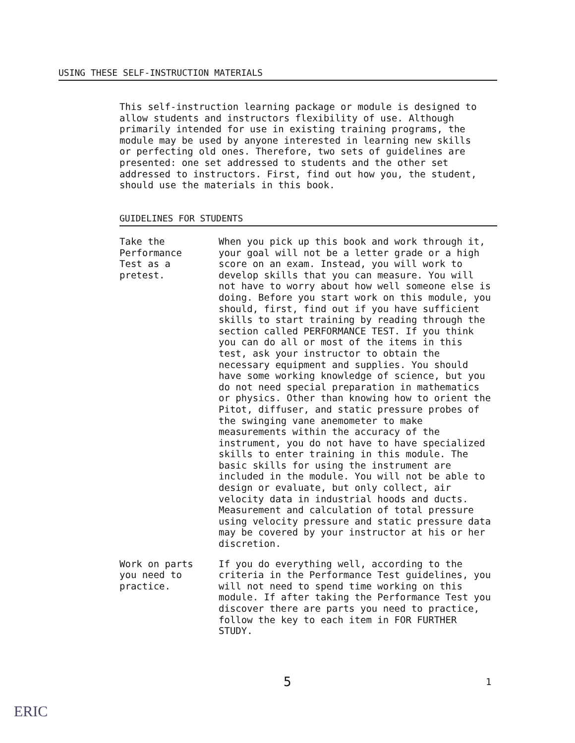USING THESE SELF-INSTRUCTION MATERIALS
This self-instruction learning package or module is designed to allow students and instructors flexibility of use. Although primarily intended for use in existing training programs, the module may be used by anyone interested in learning new skills or perfecting old ones. Therefore, two sets of guidelines are presented: one set addressed to students and the other set addressed to instructors. First, find out how you, the student, should use the materials in this book.
GUIDELINES FOR STUDENTS
Take the
Performance
Test as a
pretest.
When you pick up this book and work through it, your goal will not be a letter grade or a high score on an exam. Instead, you will work to develop skills that you can measure. You will not have to worry about how well someone else is doing. Before you start work on this module, you should, first, find out if you have sufficient skills to start training by reading through the section called PERFORMANCE TEST. If you think you can do all or most of the items in this test, ask your instructor to obtain the necessary equipment and supplies. You should have some working knowledge of science, but you do not need special preparation in mathematics or physics. Other than knowing how to orient the Pitot, diffuser, and static pressure probes of the swinging vane anemometer to make measurements within the accuracy of the instrument, you do not have to have specialized skills to enter training in this module. The basic skills for using the instrument are included in the module. You will not be able to design or evaluate, but only collect, air velocity data in industrial hoods and ducts. Measurement and calculation of total pressure using velocity pressure and static pressure data may be covered by your instructor at his or her discretion.
Work on parts
you need to
practice.
If you do everything well, according to the criteria in the Performance Test guidelines, you will not need to spend time working on this module. If after taking the Performance Test you discover there are parts you need to practice, follow the key to each item in FOR FURTHER STUDY.
5 1
ERIC